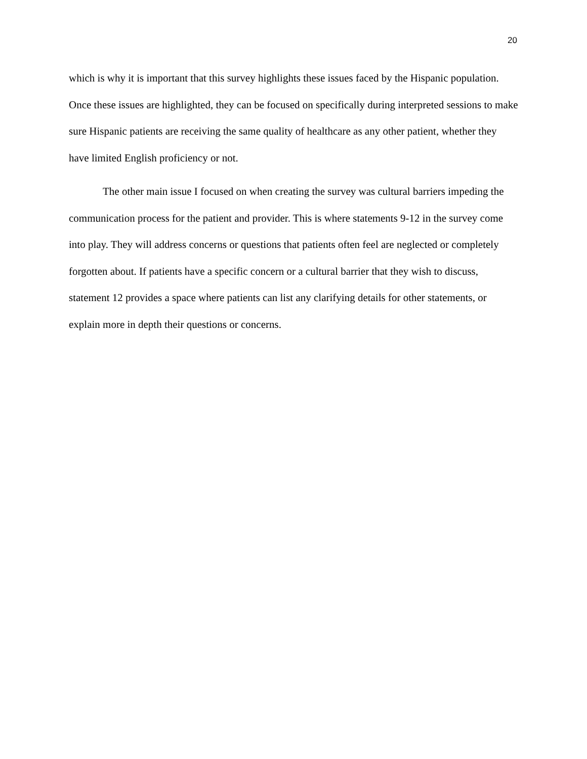20
which is why it is important that this survey highlights these issues faced by the Hispanic population. Once these issues are highlighted, they can be focused on specifically during interpreted sessions to make sure Hispanic patients are receiving the same quality of healthcare as any other patient, whether they have limited English proficiency or not.
The other main issue I focused on when creating the survey was cultural barriers impeding the communication process for the patient and provider. This is where statements 9-12 in the survey come into play. They will address concerns or questions that patients often feel are neglected or completely forgotten about. If patients have a specific concern or a cultural barrier that they wish to discuss, statement 12 provides a space where patients can list any clarifying details for other statements, or explain more in depth their questions or concerns.